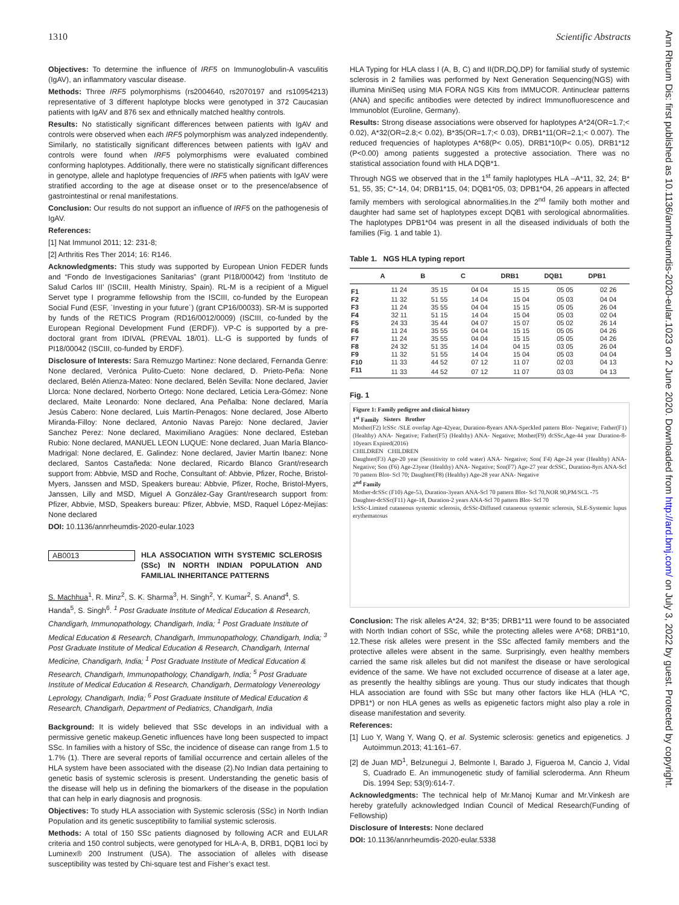1310 Scientific Abstracts
Ann Rheum Dis: first published as 10.1136/annrheumdis-2020-eular.1023 on 2 June 2020. Downloaded from http://ard.bmj.com/ on July 3, 2022 by guest. Protected by copyright.
Objectives: To determine the influence of IRF5 on Immunoglobulin-A vasculitis (IgAV), an inflammatory vascular disease.
Methods: Three IRF5 polymorphisms (rs2004640, rs2070197 and rs10954213) representative of 3 different haplotype blocks were genotyped in 372 Caucasian patients with IgAV and 876 sex and ethnically matched healthy controls.
Results: No statistically significant differences between patients with IgAV and controls were observed when each IRF5 polymorphism was analyzed independently. Similarly, no statistically significant differences between patients with IgAV and controls were found when IRF5 polymorphisms were evaluated combined conforming haplotypes. Additionally, there were no statistically significant differences in genotype, allele and haplotype frequencies of IRF5 when patients with IgAV were stratified according to the age at disease onset or to the presence/absence of gastrointestinal or renal manifestations.
Conclusion: Our results do not support an influence of IRF5 on the pathogenesis of IgAV.
References:
[1] Nat Immunol 2011; 12: 231-8;
[2] Arthritis Res Ther 2014; 16: R146.
Acknowledgments: This study was supported by European Union FEDER funds and “Fondo de Investigaciones Sanitarias” (grant PI18/00042) from ‘Instituto de Salud Carlos III’ (ISCIII, Health Ministry, Spain). RL-M is a recipient of a Miguel Servet type I programme fellowship from the ISCIII, co-funded by the European Social Fund (ESF, `Investing in your future´) (grant CP16/00033). SR-M is supported by funds of the RETICS Program (RD16/0012/0009) (ISCIII, co-funded by the European Regional Development Fund (ERDF)). VP-C is supported by a pre-doctoral grant from IDIVAL (PREVAL 18/01). LL-G is supported by funds of PI18/00042 (ISCIII, co-funded by ERDF).
Disclosure of Interests: Sara Remuzgo Martinez: None declared, Fernanda Genre: None declared, Verónica Pulito-Cueto: None declared, D. Prieto-Peña: None declared, Belén Atienza-Mateo: None declared, Belén Sevilla: None declared, Javier Llorca: None declared, Norberto Ortego: None declared, Leticia Lera-Gómez: None declared, Maite Leonardo: None declared, Ana Peñalba: None declared, María Jesús Cabero: None declared, Luis Martín-Penagos: None declared, Jose Alberto Miranda-Filloy: None declared, Antonio Navas Parejo: None declared, Javier Sanchez Perez: None declared, Maximiliano Aragües: None declared, Esteban Rubio: None declared, MANUEL LEON LUQUE: None declared, Juan María Blanco-Madrigal: None declared, E. Galindez: None declared, Javier Martin Ibanez: None declared, Santos Castañeda: None declared, Ricardo Blanco Grant/research support from: Abbvie, MSD and Roche, Consultant of: Abbvie, Pfizer, Roche, Bristol-Myers, Janssen and MSD, Speakers bureau: Abbvie, Pfizer, Roche, Bristol-Myers, Janssen, Lilly and MSD, Miguel A González-Gay Grant/research support from: Pfizer, Abbvie, MSD, Speakers bureau: Pfizer, Abbvie, MSD, Raquel López-Mejías: None declared
DOI: 10.1136/annrheumdis-2020-eular.1023
AB0013
HLA ASSOCIATION WITH SYSTEMIC SCLEROSIS (SSc) IN NORTH INDIAN POPULATION AND FAMILIAL INHERITANCE PATTERNS
S. Machhua<sup>1</sup>, R. Minz<sup>2</sup>, S. K. Sharma<sup>3</sup>, H. Singh<sup>2</sup>, Y. Kumar<sup>2</sup>, S. Anand<sup>4</sup>, S. Handa<sup>5</sup>, S. Singh<sup>6</sup>. <sup>1</sup> Post Graduate Institute of Medical Education & Research, Chandigarh, Immunopathology, Chandigarh, India; <sup>1</sup> Post Graduate Institute of Medical Education & Research, Chandigarh, Immunopathology, Chandigarh, India; <sup>3</sup> Post Graduate Institute of Medical Education & Research, Chandigarh, Internal Medicine, Chandigarh, India; <sup>1</sup> Post Graduate Institute of Medical Education & Research, Chandigarh, Immunopathology, Chandigarh, India; <sup>5</sup> Post Graduate Institute of Medical Education & Research, Chandigarh, Dermatology Venereology Leprology, Chandigarh, India; <sup>6</sup> Post Graduate Institute of Medical Education & Research, Chandigarh, Department of Pediatrics, Chandigarh, India
Background: It is widely believed that SSc develops in an individual with a permissive genetic makeup.Genetic influences have long been suspected to impact SSc. In families with a history of SSc, the incidence of disease can range from 1.5 to 1.7% (1). There are several reports of familial occurrence and certain alleles of the HLA system have been associated with the disease (2).No Indian data pertaining to genetic basis of systemic sclerosis is present. Understanding the genetic basis of the disease will help us in defining the biomarkers of the disease in the population that can help in early diagnosis and prognosis.
Objectives: To study HLA association with Systemic sclerosis (SSc) in North Indian Population and its genetic susceptibility to familial systemic sclerosis.
Methods: A total of 150 SSc patients diagnosed by following ACR and EULAR criteria and 150 control subjects, were genotyped for HLA-A, B, DRB1, DQB1 loci by Luminex® 200 Instrument (USA). The association of alleles with disease susceptibility was tested by Chi-square test and Fisher’s exact test.
HLA Typing for HLA class I (A, B, C) and II(DR,DQ,DP) for familial study of systemic sclerosis in 2 families was performed by Next Generation Sequencing(NGS) with illumina MiniSeq using MIA FORA NGS Kits from IMMUCOR. Antinuclear patterns (ANA) and specific antibodies were detected by indirect Immunofluorescence and Immunoblot (Euroline, Germany).
Results: Strong disease associations were observed for haplotypes A*24(OR=1.7;< 0.02), A*32(OR=2.8;< 0.02), B*35(OR=1.7;< 0.03), DRB1*11(OR=2.1;< 0.007). The reduced frequencies of haplotypes A*68(P< 0.05), DRB1*10(P< 0.05), DRB1*12 (P<0.00) among patients suggested a protective association. There was no statistical association found with HLA DQB*1.
Through NGS we observed that in the 1<sup>st</sup> family haplotypes HLA –A*11, 32, 24; B* 51, 55, 35; C*-14, 04; DRB1*15, 04; DQB1*05, 03; DPB1*04, 26 appears in affected family members with serological abnormalities.In the 2<sup>nd</sup> family both mother and daughter had same set of haplotypes except DQB1 with serological abnormalities. The haplotypes DPB1*04 was present in all the diseased individuals of both the families (Fig. 1 and table 1).
Table 1. NGS HLA typing report
| | A | B | C | DRB1 | DQB1 | DPB1 |
| --- | --- | --- | --- | --- | --- | --- |
| F1 | 11 24 | 35 15 | 04 04 | 15 15 | 05 05 | 02 26 |
| F2 | 11 32 | 51 55 | 14 04 | 15 04 | 05 03 | 04 04 |
| F3 | 11 24 | 35 55 | 04 04 | 15 15 | 05 05 | 26 04 |
| F4 | 32 11 | 51 15 | 14 04 | 15 04 | 05 03 | 02 04 |
| F5 | 24 33 | 35 44 | 04 07 | 15 07 | 05 02 | 26 14 |
| F6 | 11 24 | 35 55 | 04 04 | 15 15 | 05 05 | 04 26 |
| F7 | 11 24 | 35 55 | 04 04 | 15 15 | 05 05 | 04 26 |
| F8 | 24 32 | 51 35 | 14 04 | 04 15 | 03 05 | 26 04 |
| F9 | 11 32 | 51 55 | 14 04 | 15 04 | 05 03 | 04 04 |
| F10 | 11 33 | 44 52 | 07 12 | 11 07 | 02 03 | 04 13 |
| F11 | 11 33 | 44 52 | 07 12 | 11 07 | 03 03 | 04 13 |
Fig. 1
Figure 1: Family pedigree and clinical history
1<sup>st</sup> Family Sisters Brother
Mother(F2) lcSSc /SLE overlap Age-42year, Duration-8years ANA-Speckled pattern Blot- Negative; Father(F1) (Healthy) ANA- Negative; Father(F5) (Healthy) ANA- Negative; Mother(F9) dcSSc,Age-44 year Duration-8-10years Expired(2016)
CHILDREN CHILDREN
Daughter(F3) Age-20 year (Sensitivity to cold water) ANA- Negative; Son( F4) Age-24 year (Healthy) ANA- Negative; Son (F6) Age-23year (Healthy) ANA- Negative; Son(F7) Age-27 year dcSSC, Duration-8yrs ANA-Scl 70 pattern Blot- Scl 70; Daughter(F8) (Healthy) Age-28 year ANA- Negative
2<sup>nd</sup> Family
Mother-dcSSc (F10) Age-53, Duration-3years ANA-Scl 70 pattern Blot- Scl 70,NOR 90,PM/SCL -75
Daughter-dcSSc(F11) Age-18, Duration-2 years ANA-Scl 70 pattern Blot- Scl 70
lcSSc-Limited cutaneous systemic sclerosis, dcSSc-Diffused cutaneous systemic sclerosis, SLE-Systemic lupus erythematosus
Conclusion: The risk alleles A*24, 32; B*35; DRB1*11 were found to be associated with North Indian cohort of SSc, while the protecting alleles were A*68; DRB1*10, 12.These risk alleles were present in the SSc affected family members and the protective alleles were absent in the same. Surprisingly, even healthy members carried the same risk alleles but did not manifest the disease or have serological evidence of the same. We have not excluded occurrence of disease at a later age, as presently the healthy siblings are young. Thus our study indicates that though HLA association are found with SSc but many other factors like HLA (HLA *C, DPB1*) or non HLA genes as wells as epigenetic factors might also play a role in disease manifestation and severity.
References:
[1] Luo Y, Wang Y, Wang Q, et al. Systemic sclerosis: genetics and epigenetics. J Autoimmun.2013; 41:161–67.
[2] de Juan MD<sup>1</sup>, Belzunegui J, Belmonte I, Barado J, Figueroa M, Cancio J, Vidal S, Cuadrado E. An immunogenetic study of familial scleroderma. Ann Rheum Dis. 1994 Sep; 53(9):614-7.
Acknowledgments: The technical help of Mr.Manoj Kumar and Mr.Vinkesh are hereby gratefully acknowledged Indian Council of Medical Research(Funding of Fellowship)
Disclosure of Interests: None declared
DOI: 10.1136/annrheumdis-2020-eular.5338